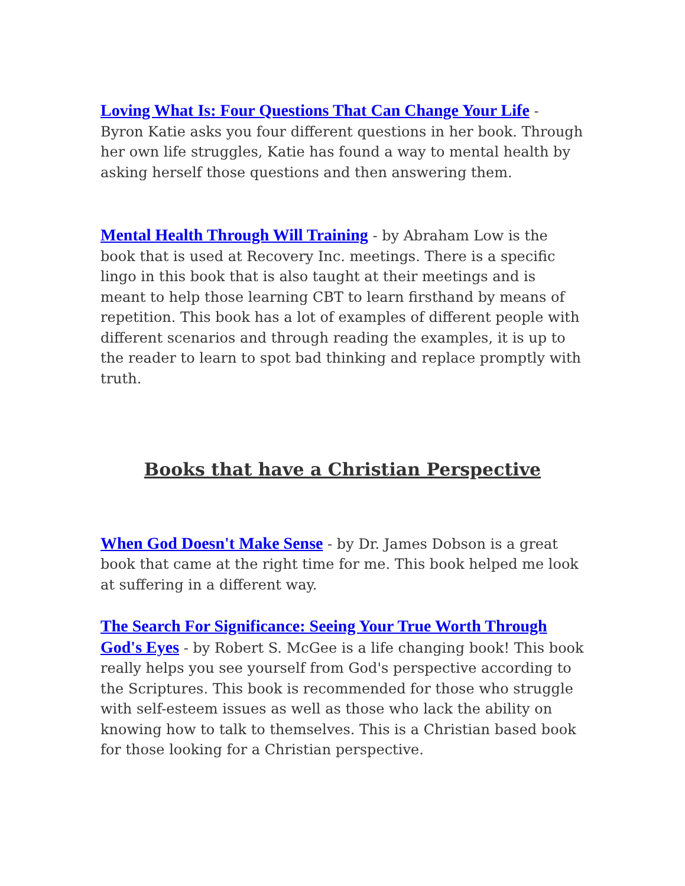Loving What Is: Four Questions That Can Change Your Life - Byron Katie asks you four different questions in her book. Through her own life struggles, Katie has found a way to mental health by asking herself those questions and then answering them.
Mental Health Through Will Training - by Abraham Low is the book that is used at Recovery Inc. meetings. There is a specific lingo in this book that is also taught at their meetings and is meant to help those learning CBT to learn firsthand by means of repetition. This book has a lot of examples of different people with different scenarios and through reading the examples, it is up to the reader to learn to spot bad thinking and replace promptly with truth.
Books that have a Christian Perspective
When God Doesn't Make Sense - by Dr. James Dobson is a great book that came at the right time for me. This book helped me look at suffering in a different way.
The Search For Significance: Seeing Your True Worth Through God's Eyes - by Robert S. McGee is a life changing book! This book really helps you see yourself from God's perspective according to the Scriptures. This book is recommended for those who struggle with self-esteem issues as well as those who lack the ability on knowing how to talk to themselves. This is a Christian based book for those looking for a Christian perspective.